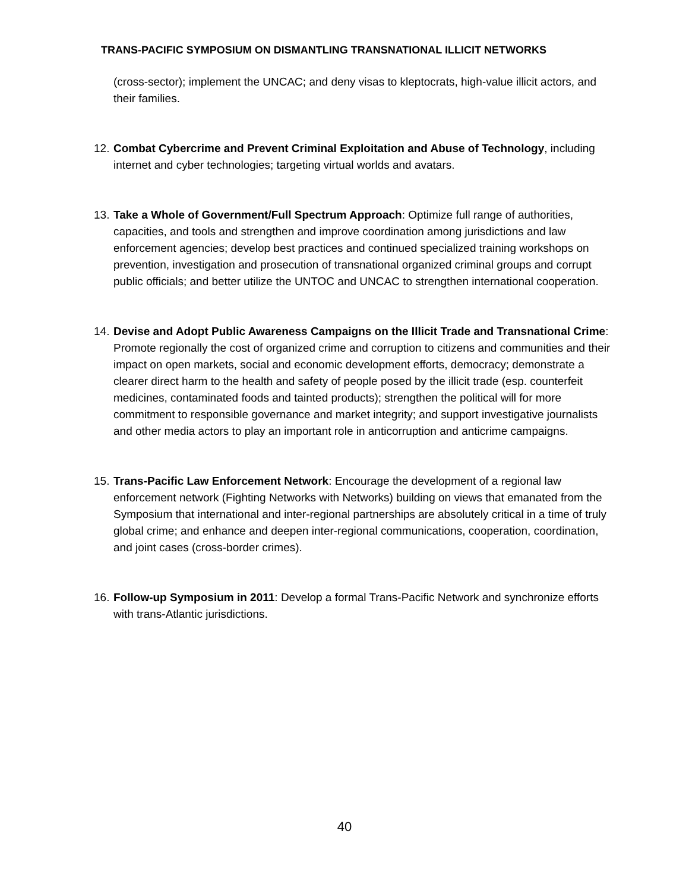TRANS-PACIFIC SYMPOSIUM ON DISMANTLING TRANSNATIONAL ILLICIT NETWORKS
(cross-sector); implement the UNCAC; and deny visas to kleptocrats, high-value illicit actors, and their families.
12.
Combat Cybercrime and Prevent Criminal Exploitation and Abuse of Technology, including internet and cyber technologies; targeting virtual worlds and avatars.
13.
Take a Whole of Government/Full Spectrum Approach: Optimize full range of authorities, capacities, and tools and strengthen and improve coordination among jurisdictions and law enforcement agencies; develop best practices and continued specialized training workshops on prevention, investigation and prosecution of transnational organized criminal groups and corrupt public officials; and better utilize the UNTOC and UNCAC to strengthen international cooperation.
14.
Devise and Adopt Public Awareness Campaigns on the Illicit Trade and Transnational Crime: Promote regionally the cost of organized crime and corruption to citizens and communities and their impact on open markets, social and economic development efforts, democracy; demonstrate a clearer direct harm to the health and safety of people posed by the illicit trade (esp. counterfeit medicines, contaminated foods and tainted products); strengthen the political will for more commitment to responsible governance and market integrity; and support investigative journalists and other media actors to play an important role in anticorruption and anticrime campaigns.
15.
Trans-Pacific Law Enforcement Network: Encourage the development of a regional law enforcement network (Fighting Networks with Networks) building on views that emanated from the Symposium that international and inter-regional partnerships are absolutely critical in a time of truly global crime; and enhance and deepen inter-regional communications, cooperation, coordination, and joint cases (cross-border crimes).
16.
Follow-up Symposium in 2011: Develop a formal Trans-Pacific Network and synchronize efforts with trans-Atlantic jurisdictions.
40